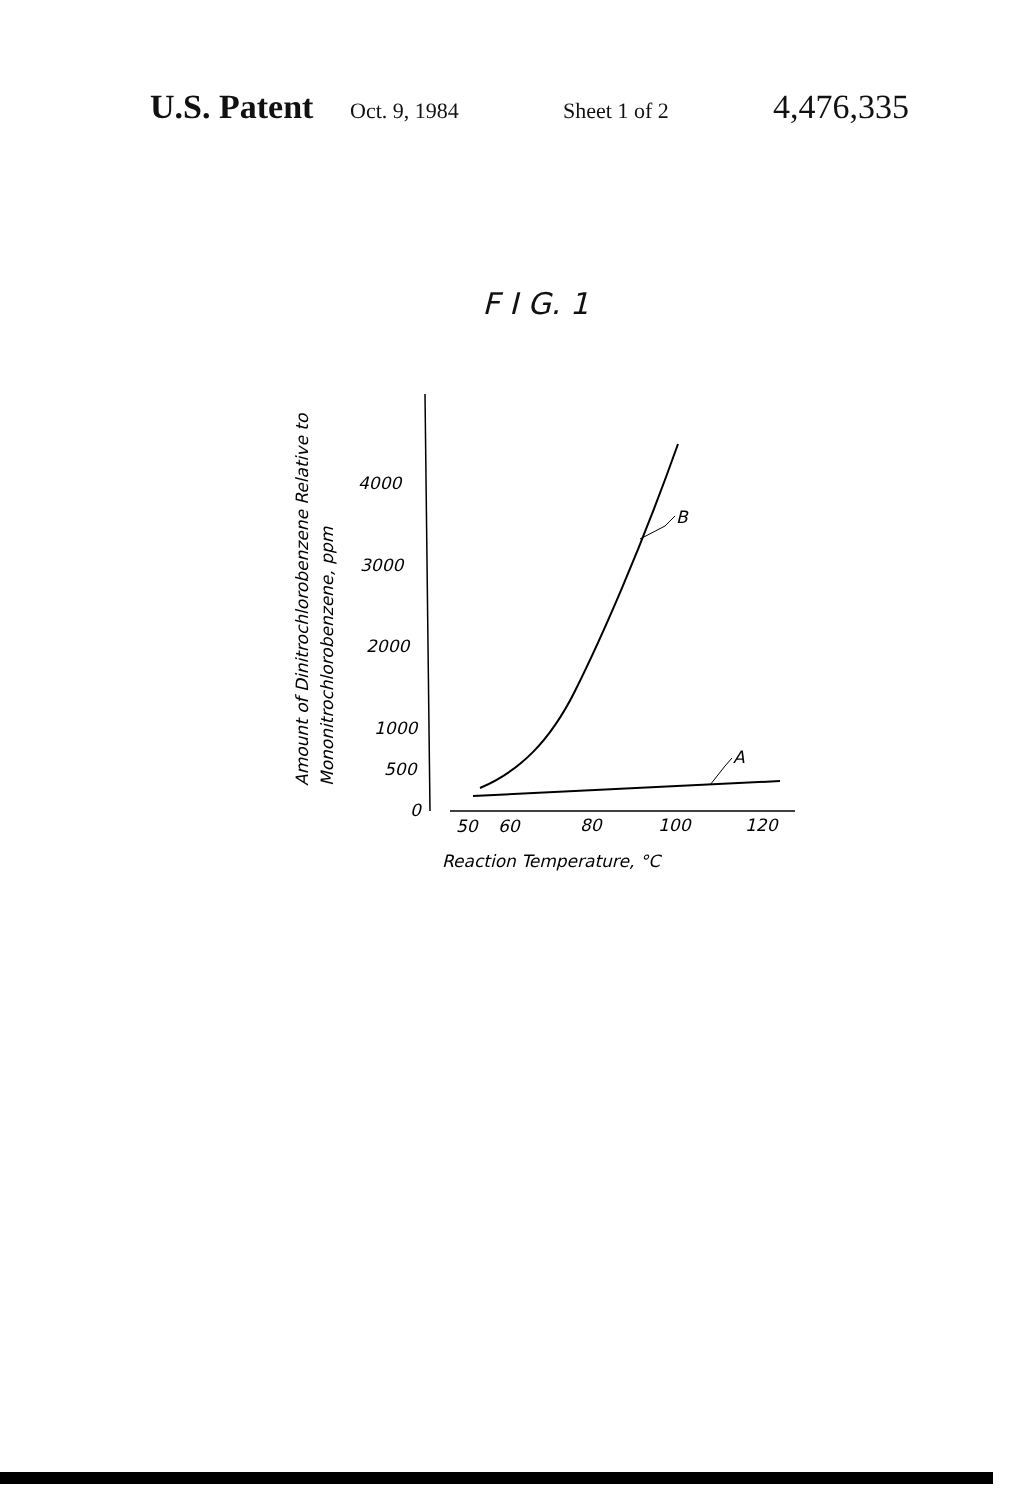U.S. Patent Oct. 9, 1984 Sheet 1 of 2 4,476,335
F I G. 1
Amount of Dinitrochlorobenzene Relative to
Mononitrochlorobenzene, ppm
4000
3000
2000
1000
500
0
50
60
80
100
120
Reaction Temperature, °C
B
A